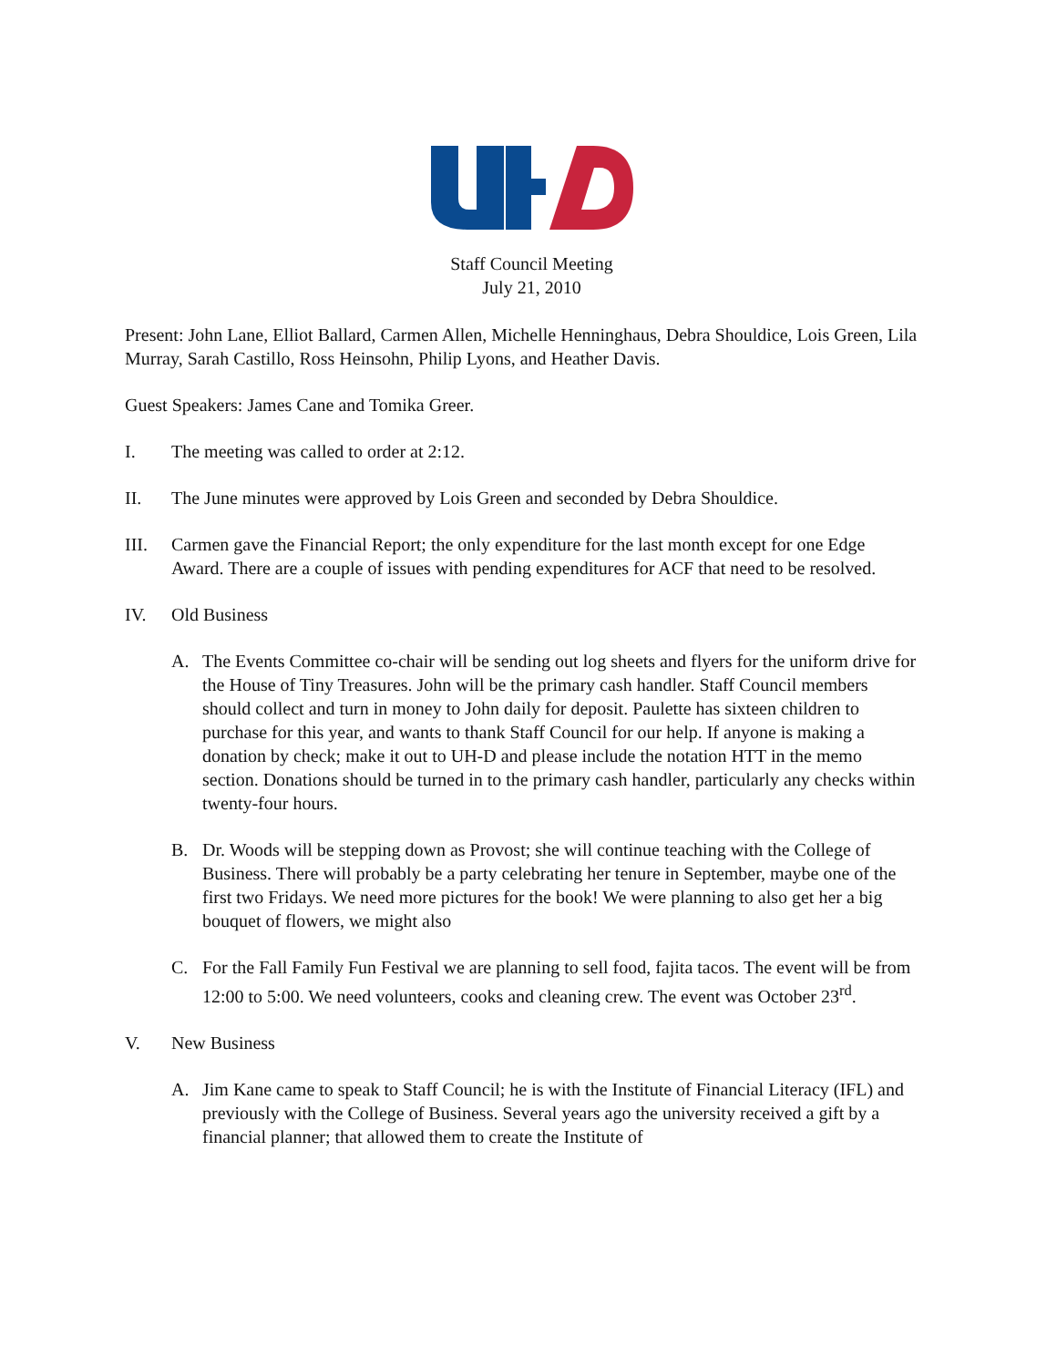Staff Council Meeting
July 21, 2010
Present: John Lane, Elliot Ballard, Carmen Allen, Michelle Henninghaus, Debra Shouldice, Lois Green, Lila Murray, Sarah Castillo, Ross Heinsohn, Philip Lyons, and Heather Davis.
Guest Speakers: James Cane and Tomika Greer.
I. The meeting was called to order at 2:12.
II. The June minutes were approved by Lois Green and seconded by Debra Shouldice.
III. Carmen gave the Financial Report; the only expenditure for the last month except for one Edge Award. There are a couple of issues with pending expenditures for ACF that need to be resolved.
IV. Old Business
A. The Events Committee co-chair will be sending out log sheets and flyers for the uniform drive for the House of Tiny Treasures. John will be the primary cash handler. Staff Council members should collect and turn in money to John daily for deposit. Paulette has sixteen children to purchase for this year, and wants to thank Staff Council for our help. If anyone is making a donation by check; make it out to UH-D and please include the notation HTT in the memo section. Donations should be turned in to the primary cash handler, particularly any checks within twenty-four hours.
B. Dr. Woods will be stepping down as Provost; she will continue teaching with the College of Business. There will probably be a party celebrating her tenure in September, maybe one of the first two Fridays. We need more pictures for the book! We were planning to also get her a big bouquet of flowers, we might also
C. For the Fall Family Fun Festival we are planning to sell food, fajita tacos. The event will be from 12:00 to 5:00. We need volunteers, cooks and cleaning crew. The event was October 23<sup>rd</sup>.
V. New Business
A. Jim Kane came to speak to Staff Council; he is with the Institute of Financial Literacy (IFL) and previously with the College of Business. Several years ago the university received a gift by a financial planner; that allowed them to create the Institute of